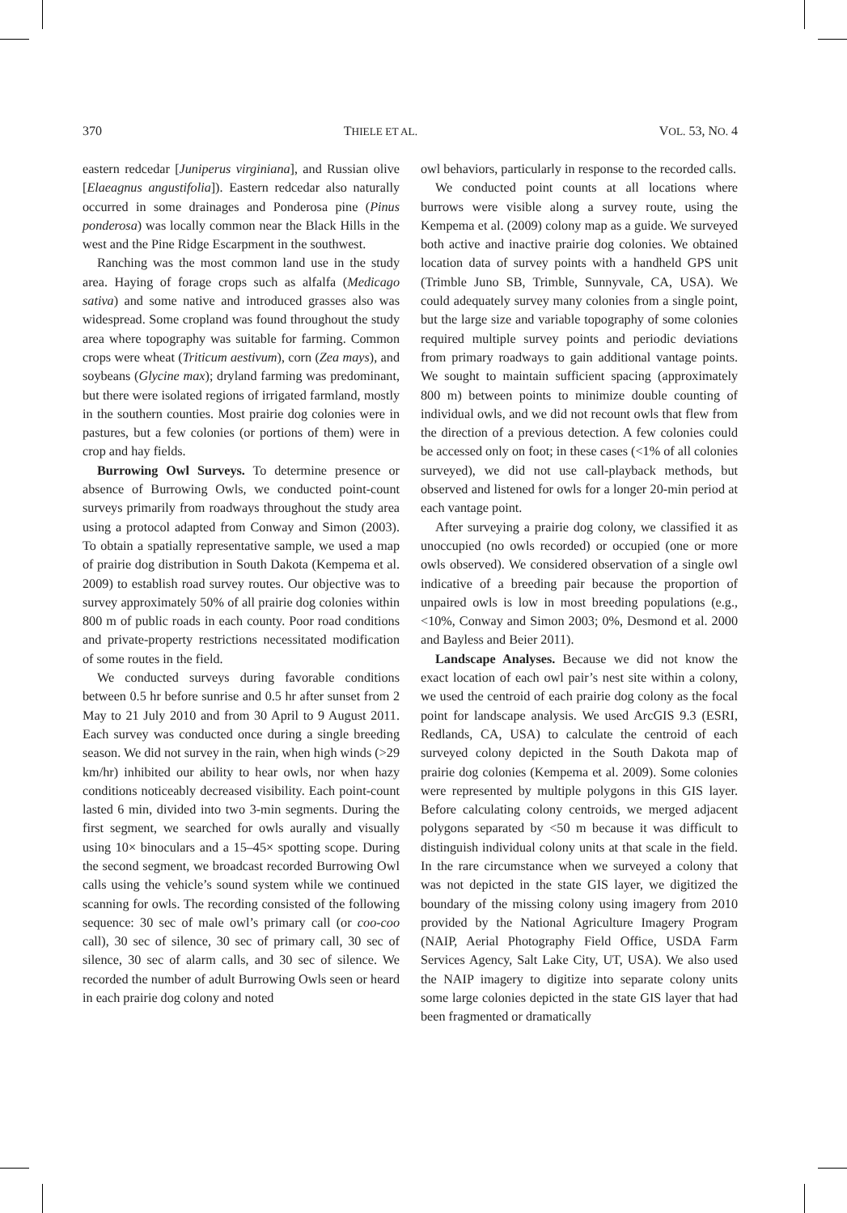370 THIELE ET AL. VOL. 53, NO. 4
eastern redcedar [Juniperus virginiana], and Russian olive [Elaeagnus angustifolia]). Eastern redcedar also naturally occurred in some drainages and Ponderosa pine (Pinus ponderosa) was locally common near the Black Hills in the west and the Pine Ridge Escarpment in the southwest.
Ranching was the most common land use in the study area. Haying of forage crops such as alfalfa (Medicago sativa) and some native and introduced grasses also was widespread. Some cropland was found throughout the study area where topography was suitable for farming. Common crops were wheat (Triticum aestivum), corn (Zea mays), and soybeans (Glycine max); dryland farming was predominant, but there were isolated regions of irrigated farmland, mostly in the southern counties. Most prairie dog colonies were in pastures, but a few colonies (or portions of them) were in crop and hay fields.
Burrowing Owl Surveys. To determine presence or absence of Burrowing Owls, we conducted point-count surveys primarily from roadways throughout the study area using a protocol adapted from Conway and Simon (2003). To obtain a spatially representative sample, we used a map of prairie dog distribution in South Dakota (Kempema et al. 2009) to establish road survey routes. Our objective was to survey approximately 50% of all prairie dog colonies within 800 m of public roads in each county. Poor road conditions and private-property restrictions necessitated modification of some routes in the field.
We conducted surveys during favorable conditions between 0.5 hr before sunrise and 0.5 hr after sunset from 2 May to 21 July 2010 and from 30 April to 9 August 2011. Each survey was conducted once during a single breeding season. We did not survey in the rain, when high winds (>29 km/hr) inhibited our ability to hear owls, nor when hazy conditions noticeably decreased visibility. Each point-count lasted 6 min, divided into two 3-min segments. During the first segment, we searched for owls aurally and visually using 10× binoculars and a 15–45× spotting scope. During the second segment, we broadcast recorded Burrowing Owl calls using the vehicle’s sound system while we continued scanning for owls. The recording consisted of the following sequence: 30 sec of male owl’s primary call (or coo-coo call), 30 sec of silence, 30 sec of primary call, 30 sec of silence, 30 sec of alarm calls, and 30 sec of silence. We recorded the number of adult Burrowing Owls seen or heard in each prairie dog colony and noted
owl behaviors, particularly in response to the recorded calls.
We conducted point counts at all locations where burrows were visible along a survey route, using the Kempema et al. (2009) colony map as a guide. We surveyed both active and inactive prairie dog colonies. We obtained location data of survey points with a handheld GPS unit (Trimble Juno SB, Trimble, Sunnyvale, CA, USA). We could adequately survey many colonies from a single point, but the large size and variable topography of some colonies required multiple survey points and periodic deviations from primary roadways to gain additional vantage points. We sought to maintain sufficient spacing (approximately 800 m) between points to minimize double counting of individual owls, and we did not recount owls that flew from the direction of a previous detection. A few colonies could be accessed only on foot; in these cases (<1% of all colonies surveyed), we did not use call-playback methods, but observed and listened for owls for a longer 20-min period at each vantage point.
After surveying a prairie dog colony, we classified it as unoccupied (no owls recorded) or occupied (one or more owls observed). We considered observation of a single owl indicative of a breeding pair because the proportion of unpaired owls is low in most breeding populations (e.g., <10%, Conway and Simon 2003; 0%, Desmond et al. 2000 and Bayless and Beier 2011).
Landscape Analyses. Because we did not know the exact location of each owl pair’s nest site within a colony, we used the centroid of each prairie dog colony as the focal point for landscape analysis. We used ArcGIS 9.3 (ESRI, Redlands, CA, USA) to calculate the centroid of each surveyed colony depicted in the South Dakota map of prairie dog colonies (Kempema et al. 2009). Some colonies were represented by multiple polygons in this GIS layer. Before calculating colony centroids, we merged adjacent polygons separated by <50 m because it was difficult to distinguish individual colony units at that scale in the field. In the rare circumstance when we surveyed a colony that was not depicted in the state GIS layer, we digitized the boundary of the missing colony using imagery from 2010 provided by the National Agriculture Imagery Program (NAIP, Aerial Photography Field Office, USDA Farm Services Agency, Salt Lake City, UT, USA). We also used the NAIP imagery to digitize into separate colony units some large colonies depicted in the state GIS layer that had been fragmented or dramatically